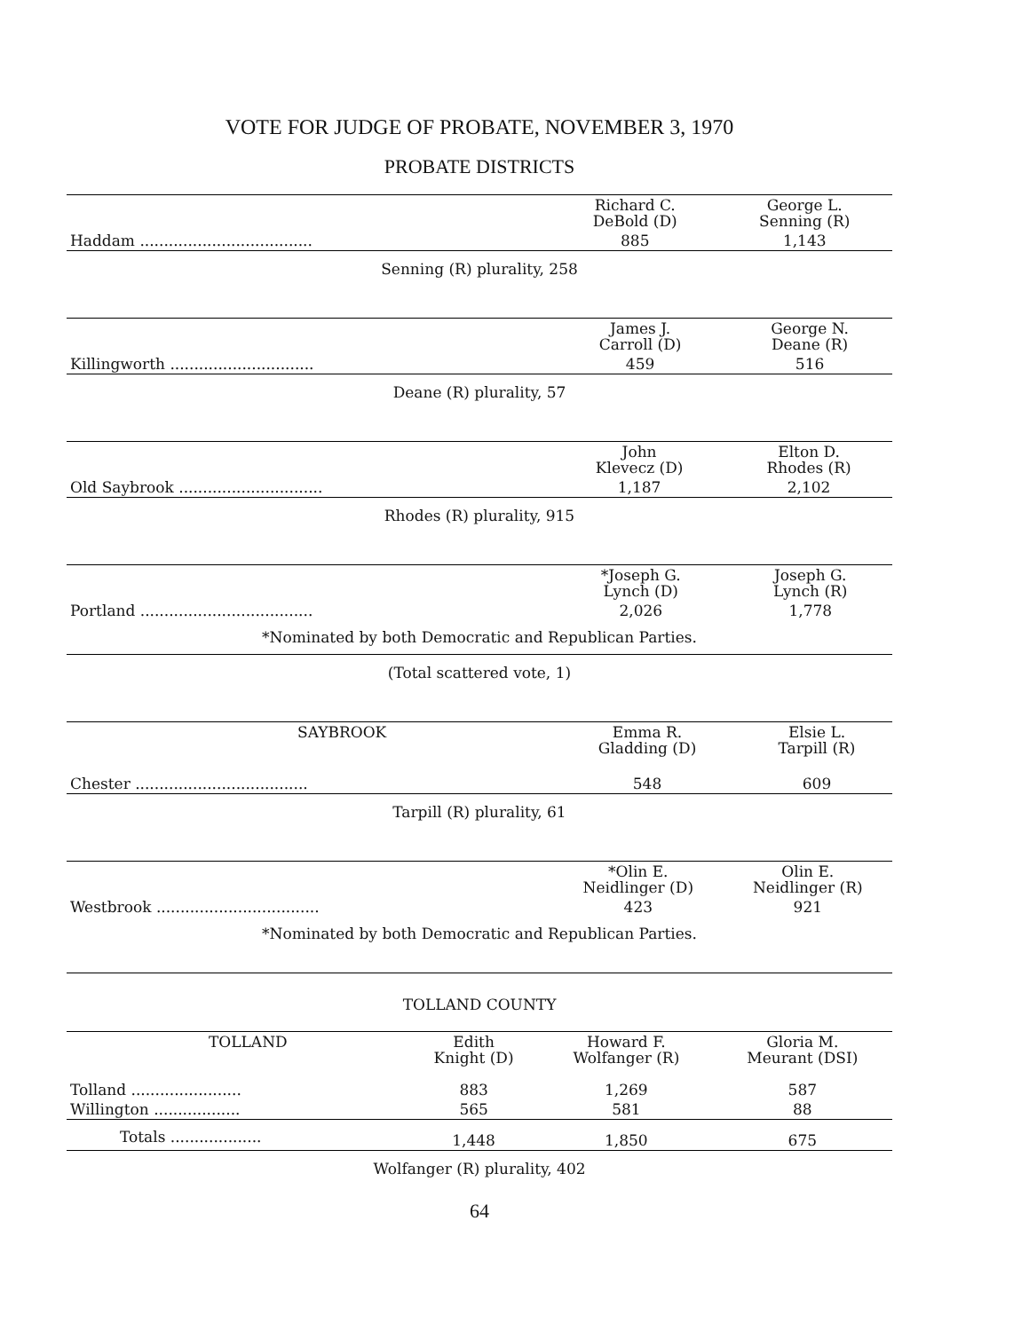VOTE FOR JUDGE OF PROBATE, NOVEMBER 3, 1970
PROBATE DISTRICTS
| | Richard C. DeBold (D) | George L. Senning (R) |
| Haddam .................................... | 885 | 1,143 |
Senning (R) plurality, 258
| | James J. Carroll (D) | George N. Deane (R) |
| Killingworth .............................. | 459 | 516 |
Deane (R) plurality, 57
| | John Klevecz (D) | Elton D. Rhodes (R) |
| Old Saybrook .............................. | 1,187 | 2,102 |
Rhodes (R) plurality, 915
| | *Joseph G. Lynch (D) | Joseph G. Lynch (R) |
| Portland .................................... | 2,026 | 1,778 |
| *Nominated by both Democratic and Republican Parties. | | |
(Total scattered vote, 1)
| SAYBROOK | Emma R. Gladding (D) | Elsie L. Tarpill (R) |
| --- | --- | --- |
| Chester .................................... | 548 | 609 |
Tarpill (R) plurality, 61
| | *Olin E. Neidlinger (D) | Olin E. Neidlinger (R) |
| Westbrook .................................. | 423 | 921 |
| *Nominated by both Democratic and Republican Parties. | | |
TOLLAND COUNTY
| TOLLAND | Edith Knight (D) | Howard F. Wolfanger (R) | Gloria M. Meurant (DSI) |
| --- | --- | --- | --- |
| Tolland ....................... | 883 | 1,269 | 587 |
| Willington .................. | 565 | 581 | 88 |
| Totals ................... | 1,448 | 1,850 | 675 |
Wolfanger (R) plurality, 402
64